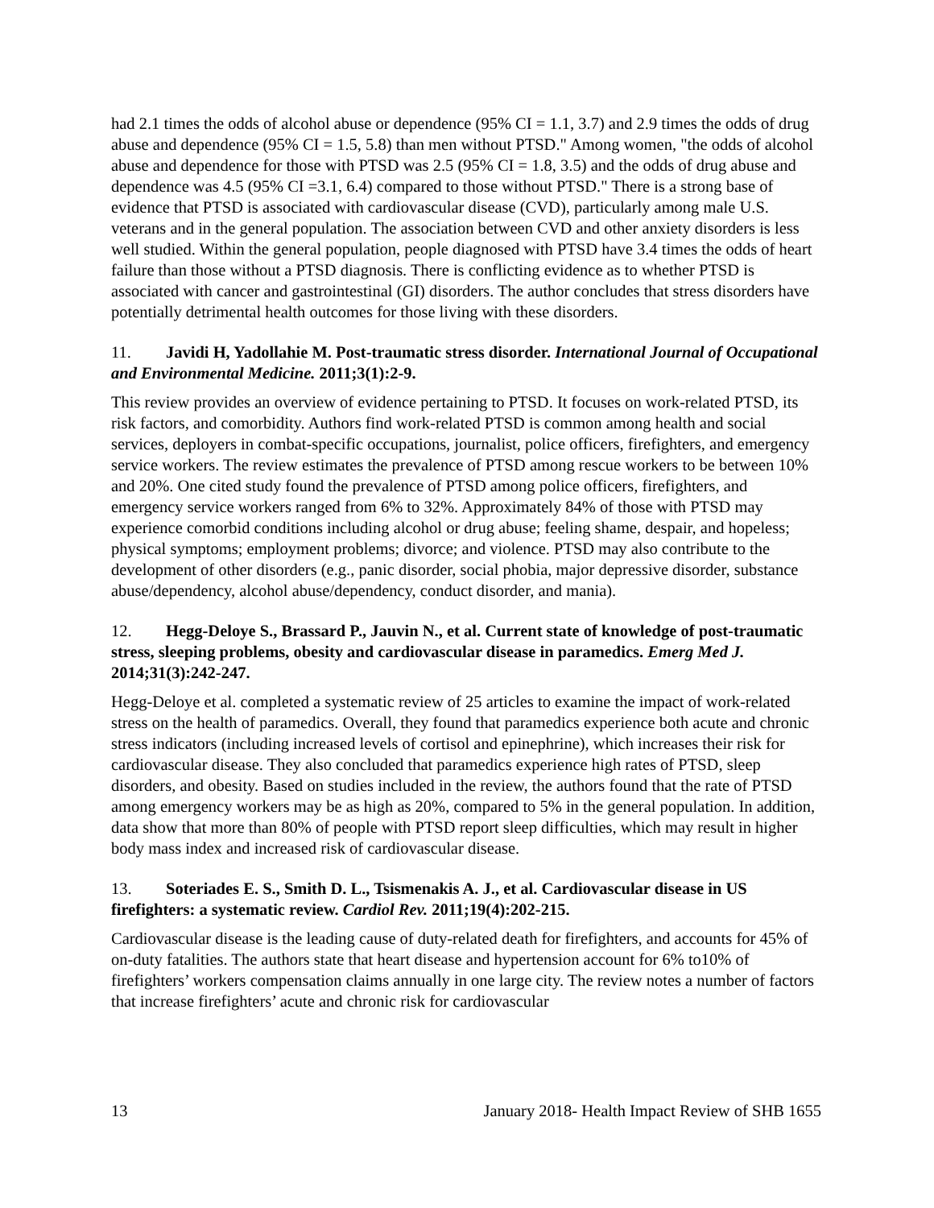had 2.1 times the odds of alcohol abuse or dependence (95% CI = 1.1, 3.7) and 2.9 times the odds of drug abuse and dependence (95% CI = 1.5, 5.8) than men without PTSD." Among women, "the odds of alcohol abuse and dependence for those with PTSD was 2.5 (95% CI = 1.8, 3.5) and the odds of drug abuse and dependence was 4.5 (95% CI =3.1, 6.4) compared to those without PTSD." There is a strong base of evidence that PTSD is associated with cardiovascular disease (CVD), particularly among male U.S. veterans and in the general population. The association between CVD and other anxiety disorders is less well studied. Within the general population, people diagnosed with PTSD have 3.4 times the odds of heart failure than those without a PTSD diagnosis. There is conflicting evidence as to whether PTSD is associated with cancer and gastrointestinal (GI) disorders. The author concludes that stress disorders have potentially detrimental health outcomes for those living with these disorders.
11. Javidi H, Yadollahie M. Post-traumatic stress disorder. International Journal of Occupational and Environmental Medicine. 2011;3(1):2-9.
This review provides an overview of evidence pertaining to PTSD. It focuses on work-related PTSD, its risk factors, and comorbidity. Authors find work-related PTSD is common among health and social services, deployers in combat-specific occupations, journalist, police officers, firefighters, and emergency service workers. The review estimates the prevalence of PTSD among rescue workers to be between 10% and 20%. One cited study found the prevalence of PTSD among police officers, firefighters, and emergency service workers ranged from 6% to 32%. Approximately 84% of those with PTSD may experience comorbid conditions including alcohol or drug abuse; feeling shame, despair, and hopeless; physical symptoms; employment problems; divorce; and violence. PTSD may also contribute to the development of other disorders (e.g., panic disorder, social phobia, major depressive disorder, substance abuse/dependency, alcohol abuse/dependency, conduct disorder, and mania).
12. Hegg-Deloye S., Brassard P., Jauvin N., et al. Current state of knowledge of post-traumatic stress, sleeping problems, obesity and cardiovascular disease in paramedics. Emerg Med J. 2014;31(3):242-247.
Hegg-Deloye et al. completed a systematic review of 25 articles to examine the impact of work-related stress on the health of paramedics. Overall, they found that paramedics experience both acute and chronic stress indicators (including increased levels of cortisol and epinephrine), which increases their risk for cardiovascular disease. They also concluded that paramedics experience high rates of PTSD, sleep disorders, and obesity. Based on studies included in the review, the authors found that the rate of PTSD among emergency workers may be as high as 20%, compared to 5% in the general population. In addition, data show that more than 80% of people with PTSD report sleep difficulties, which may result in higher body mass index and increased risk of cardiovascular disease.
13. Soteriades E. S., Smith D. L., Tsismenakis A. J., et al. Cardiovascular disease in US firefighters: a systematic review. Cardiol Rev. 2011;19(4):202-215.
Cardiovascular disease is the leading cause of duty-related death for firefighters, and accounts for 45% of on-duty fatalities. The authors state that heart disease and hypertension account for 6% to10% of firefighters’ workers compensation claims annually in one large city. The review notes a number of factors that increase firefighters’ acute and chronic risk for cardiovascular
13 January 2018- Health Impact Review of SHB 1655